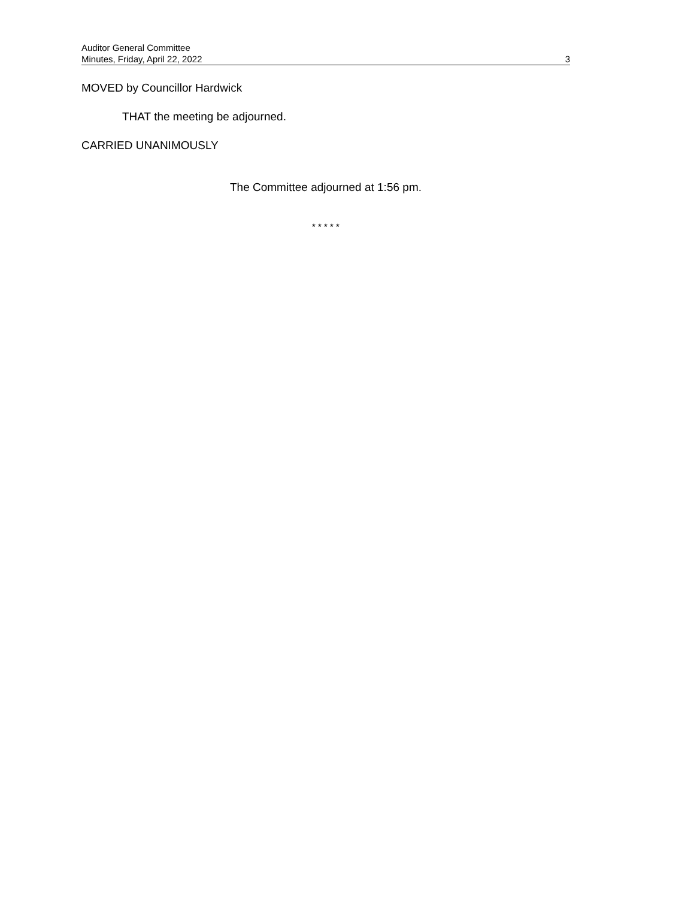Auditor General Committee
Minutes, Friday, April 22, 2022 3
MOVED by Councillor Hardwick
THAT the meeting be adjourned.
CARRIED UNANIMOUSLY
The Committee adjourned at 1:56 pm.
* * * * *